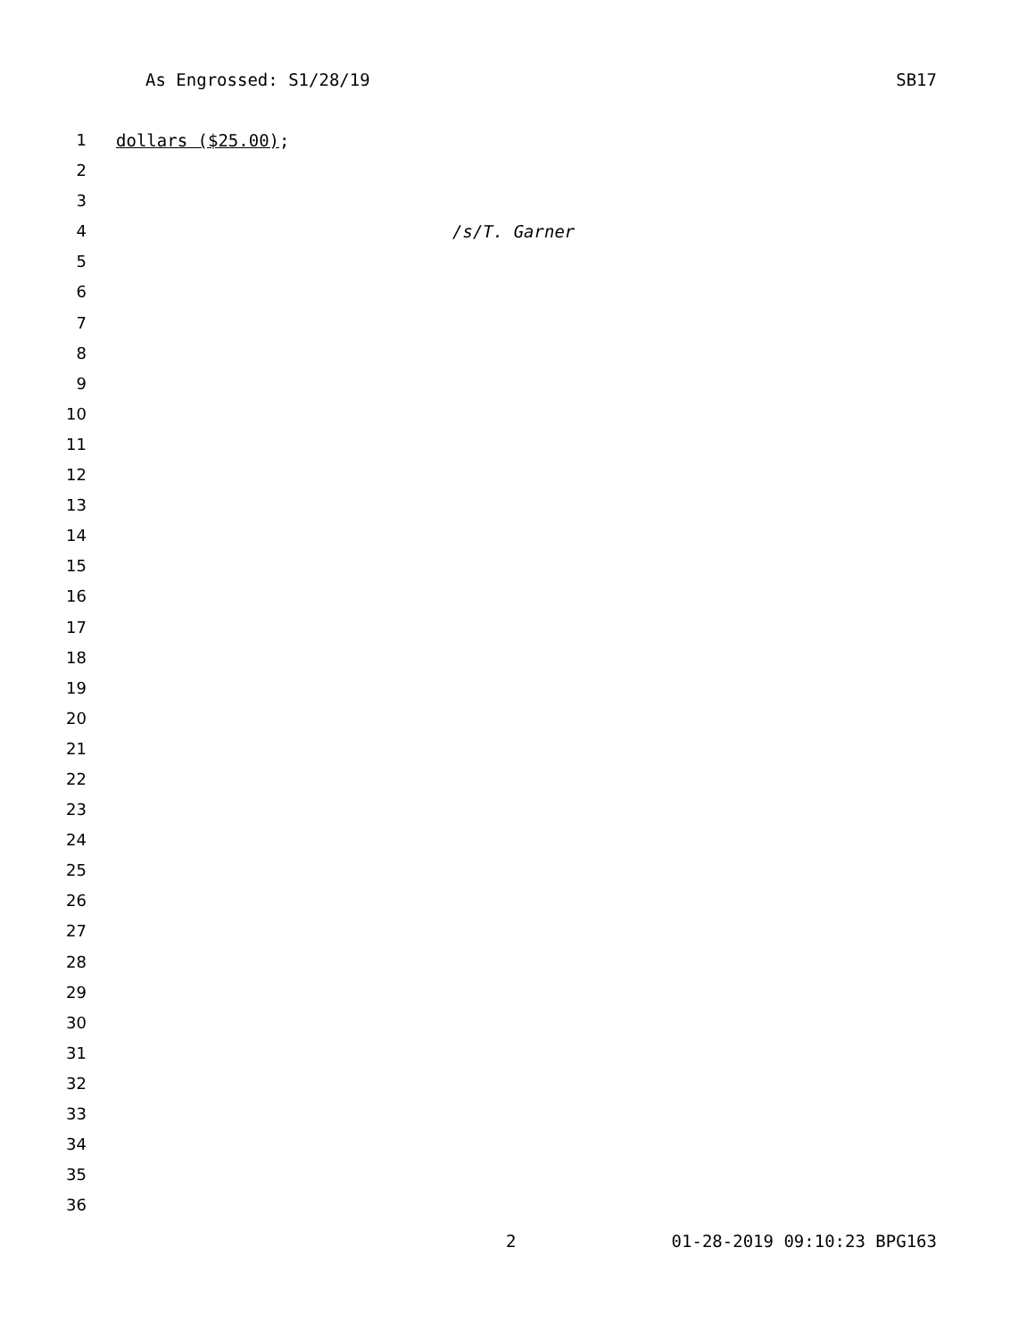As Engrossed: S1/28/19 SB17
1 dollars ($25.00);
2
3
4 /s/T. Garner
5
6
7
8
9
10
11
12
13
14
15
16
17
18
19
20
21
22
23
24
25
26
27
28
29
30
31
32
33
34
35
36
2 01-28-2019 09:10:23 BPG163